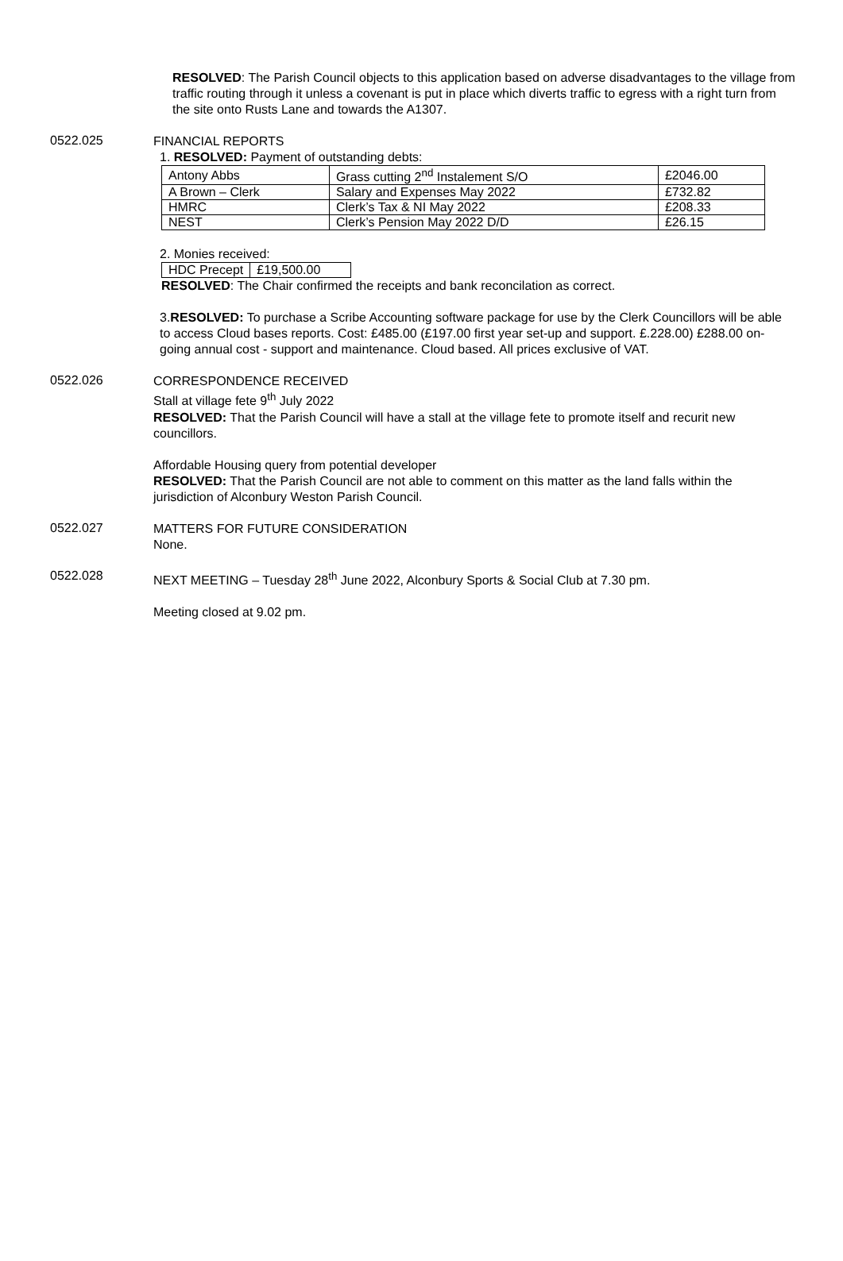RESOLVED: The Parish Council objects to this application based on adverse disadvantages to the village from traffic routing through it unless a covenant is put in place which diverts traffic to egress with a right turn from the site onto Rusts Lane and towards the A1307.
0522.025
FINANCIAL REPORTS
1. RESOLVED: Payment of outstanding debts:
| Antony Abbs | Grass cutting 2<sup>nd</sup> Instalement S/O | £2046.00 |
| A Brown – Clerk | Salary and Expenses May 2022 | £732.82 |
| HMRC | Clerk’s Tax & NI May 2022 | £208.33 |
| NEST | Clerk’s Pension May 2022 D/D | £26.15 |
2. Monies received:
| HDC Precept | £19,500.00 |
RESOLVED: The Chair confirmed the receipts and bank reconcilation as correct.
3.RESOLVED: To purchase a Scribe Accounting software package for use by the Clerk Councillors will be able to access Cloud bases reports. Cost: £485.00 (£197.00 first year set-up and support. £.228.00) £288.00 on-going annual cost - support and maintenance. Cloud based. All prices exclusive of VAT.
0522.026
CORRESPONDENCE RECEIVED
Stall at village fete 9<sup>th</sup> July 2022
RESOLVED: That the Parish Council will have a stall at the village fete to promote itself and recurit new councillors.
Affordable Housing query from potential developer
RESOLVED: That the Parish Council are not able to comment on this matter as the land falls within the jurisdiction of Alconbury Weston Parish Council.
0522.027
MATTERS FOR FUTURE CONSIDERATION
None.
0522.028
NEXT MEETING – Tuesday 28<sup>th</sup> June 2022, Alconbury Sports & Social Club at 7.30 pm.
Meeting closed at 9.02 pm.